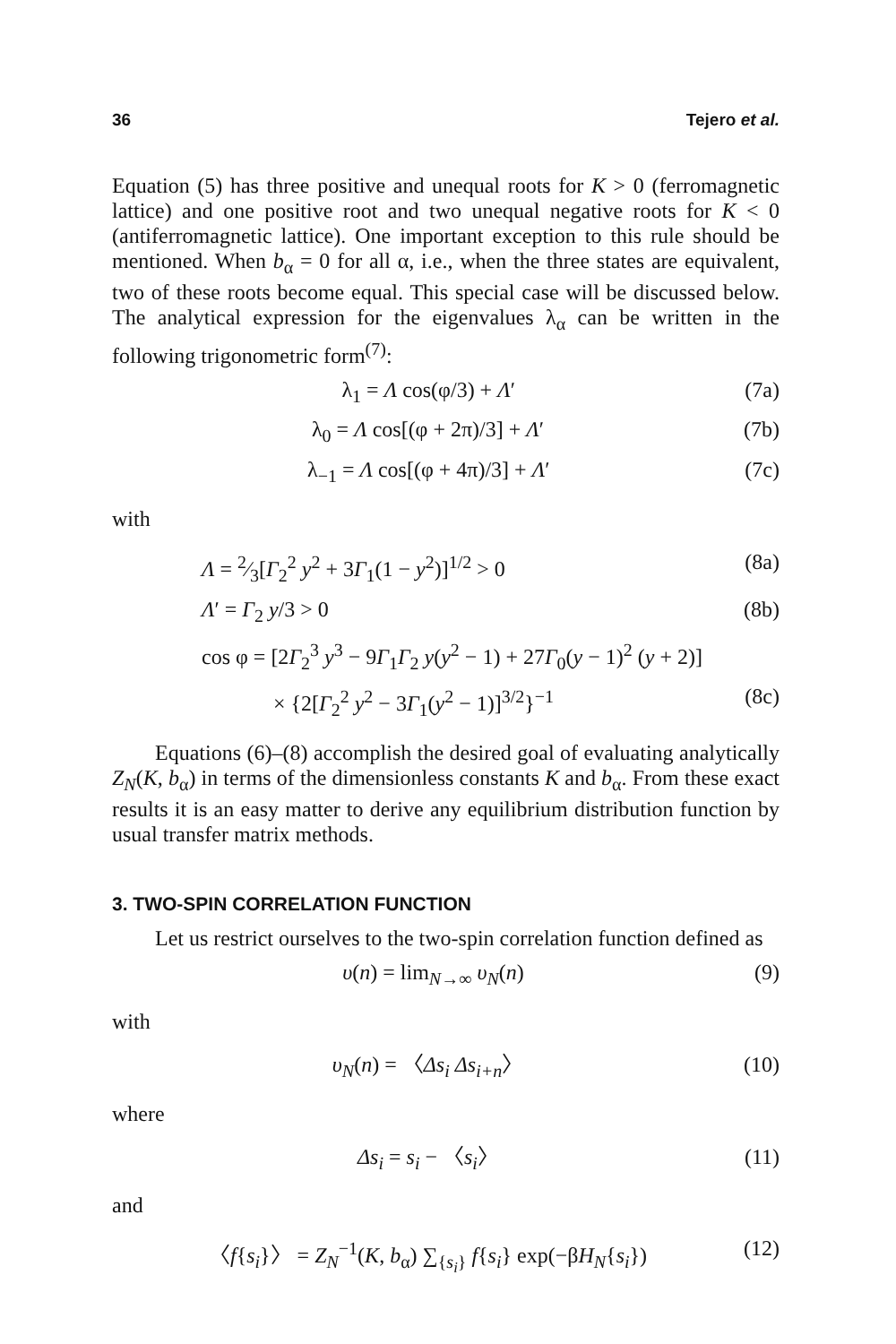36 Tejero et al.
Equation (5) has three positive and unequal roots for K > 0 (ferromagnetic lattice) and one positive root and two unequal negative roots for K < 0 (antiferromagnetic lattice). One important exception to this rule should be mentioned. When b<sub>α</sub> = 0 for all α, i.e., when the three states are equivalent, two of these roots become equal. This special case will be discussed below. The analytical expression for the eigenvalues λ<sub>α</sub> can be written in the following trigonometric form<sup>(7)</sup>:
λ<sub>1</sub> = Λ cos(φ/3) + Λ′ (7a)
λ<sub>0</sub> = Λ cos[(φ + 2π)/3] + Λ′ (7b)
λ<sub>−1</sub> = Λ cos[(φ + 4π)/3] + Λ′ (7c)
with
Λ = 2⁄3[Γ<sub>2</sub><sup>2</sup> y<sup>2</sup> + 3Γ<sub>1</sub>(1 − y<sup>2</sup>)]<sup>1/2</sup> > 0 (8a)
Λ′ = Γ<sub>2</sub> y/3 > 0 (8b)
cos φ = [2Γ<sub>2</sub><sup>3</sup> y<sup>3</sup> − 9Γ<sub>1</sub>Γ<sub>2</sub> y(y<sup>2</sup> − 1) + 27Γ<sub>0</sub>(y − 1)<sup>2</sup> (y + 2)]
× {2[Γ<sub>2</sub><sup>2</sup> y<sup>2</sup> − 3Γ<sub>1</sub>(y<sup>2</sup> − 1)]<sup>3/2</sup>}<sup>−1</sup> (8c)
Equations (6)–(8) accomplish the desired goal of evaluating analytically Z<sub>N</sub>(K, b<sub>α</sub>) in terms of the dimensionless constants K and b<sub>α</sub>. From these exact results it is an easy matter to derive any equilibrium distribution function by usual transfer matrix methods.
3. TWO-SPIN CORRELATION FUNCTION
Let us restrict ourselves to the two-spin correlation function defined as
υ(n) = lim<sub>N→∞</sub> υ<sub>N</sub>(n) (9)
with
υ<sub>N</sub>(n) = 〈Δs<sub>i</sub> Δs<sub>i+n</sub>〉 (10)
where
Δs<sub>i</sub> = s<sub>i</sub> − 〈s<sub>i</sub>〉 (11)
and
〈f{s<sub>i</sub>}〉 = Z<sub>N</sub><sup>−1</sup>(K, b<sub>α</sub>) ∑<sub>{s<sub>i</sub>}</sub> f{s<sub>i</sub>} exp(−βH<sub>N</sub>{s<sub>i</sub>}) (12)